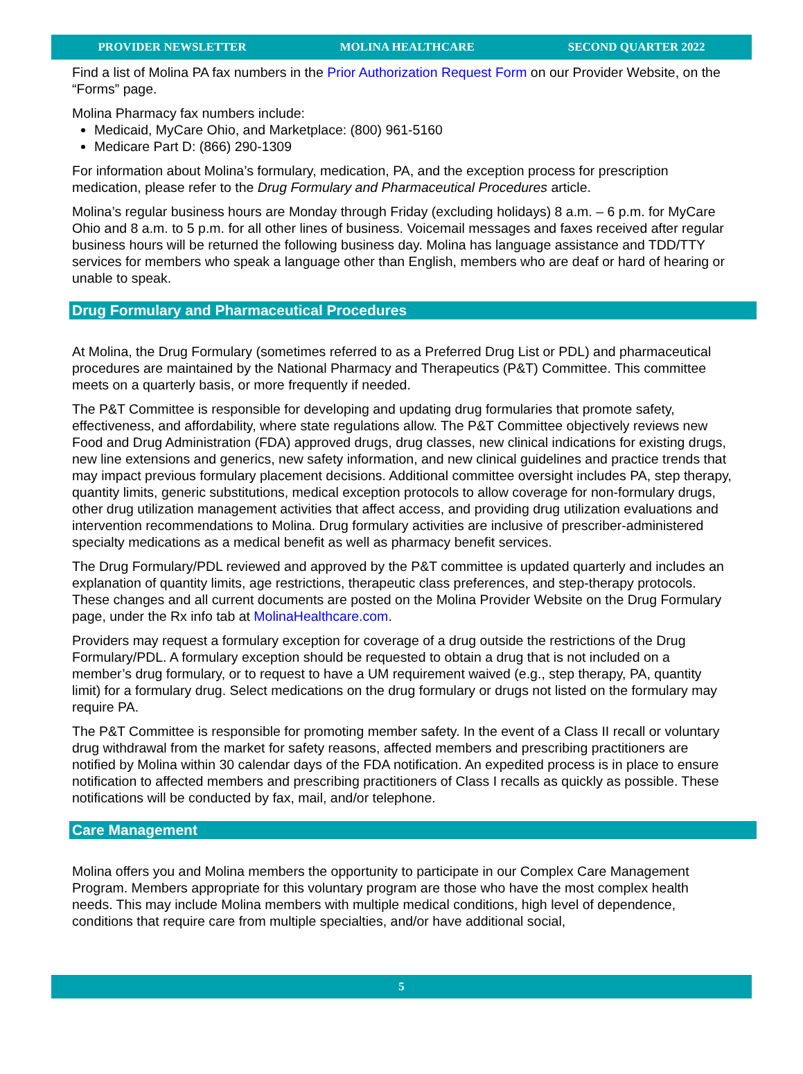PROVIDER NEWSLETTER MOLINA HEALTHCARE SECOND QUARTER 2022
Find a list of Molina PA fax numbers in the Prior Authorization Request Form on our Provider Website, on the “Forms” page.
Molina Pharmacy fax numbers include:
Medicaid, MyCare Ohio, and Marketplace: (800) 961-5160
Medicare Part D: (866) 290-1309
For information about Molina’s formulary, medication, PA, and the exception process for prescription medication, please refer to the Drug Formulary and Pharmaceutical Procedures article.
Molina’s regular business hours are Monday through Friday (excluding holidays) 8 a.m. – 6 p.m. for MyCare Ohio and 8 a.m. to 5 p.m. for all other lines of business. Voicemail messages and faxes received after regular business hours will be returned the following business day. Molina has language assistance and TDD/TTY services for members who speak a language other than English, members who are deaf or hard of hearing or unable to speak.
Drug Formulary and Pharmaceutical Procedures
At Molina, the Drug Formulary (sometimes referred to as a Preferred Drug List or PDL) and pharmaceutical procedures are maintained by the National Pharmacy and Therapeutics (P&T) Committee. This committee meets on a quarterly basis, or more frequently if needed.
The P&T Committee is responsible for developing and updating drug formularies that promote safety, effectiveness, and affordability, where state regulations allow. The P&T Committee objectively reviews new Food and Drug Administration (FDA) approved drugs, drug classes, new clinical indications for existing drugs, new line extensions and generics, new safety information, and new clinical guidelines and practice trends that may impact previous formulary placement decisions. Additional committee oversight includes PA, step therapy, quantity limits, generic substitutions, medical exception protocols to allow coverage for non-formulary drugs, other drug utilization management activities that affect access, and providing drug utilization evaluations and intervention recommendations to Molina. Drug formulary activities are inclusive of prescriber-administered specialty medications as a medical benefit as well as pharmacy benefit services.
The Drug Formulary/PDL reviewed and approved by the P&T committee is updated quarterly and includes an explanation of quantity limits, age restrictions, therapeutic class preferences, and step-therapy protocols. These changes and all current documents are posted on the Molina Provider Website on the Drug Formulary page, under the Rx info tab at MolinaHealthcare.com.
Providers may request a formulary exception for coverage of a drug outside the restrictions of the Drug Formulary/PDL. A formulary exception should be requested to obtain a drug that is not included on a member’s drug formulary, or to request to have a UM requirement waived (e.g., step therapy, PA, quantity limit) for a formulary drug. Select medications on the drug formulary or drugs not listed on the formulary may require PA.
The P&T Committee is responsible for promoting member safety. In the event of a Class II recall or voluntary drug withdrawal from the market for safety reasons, affected members and prescribing practitioners are notified by Molina within 30 calendar days of the FDA notification. An expedited process is in place to ensure notification to affected members and prescribing practitioners of Class I recalls as quickly as possible. These notifications will be conducted by fax, mail, and/or telephone.
Care Management
Molina offers you and Molina members the opportunity to participate in our Complex Care Management Program. Members appropriate for this voluntary program are those who have the most complex health needs. This may include Molina members with multiple medical conditions, high level of dependence, conditions that require care from multiple specialties, and/or have additional social,
5